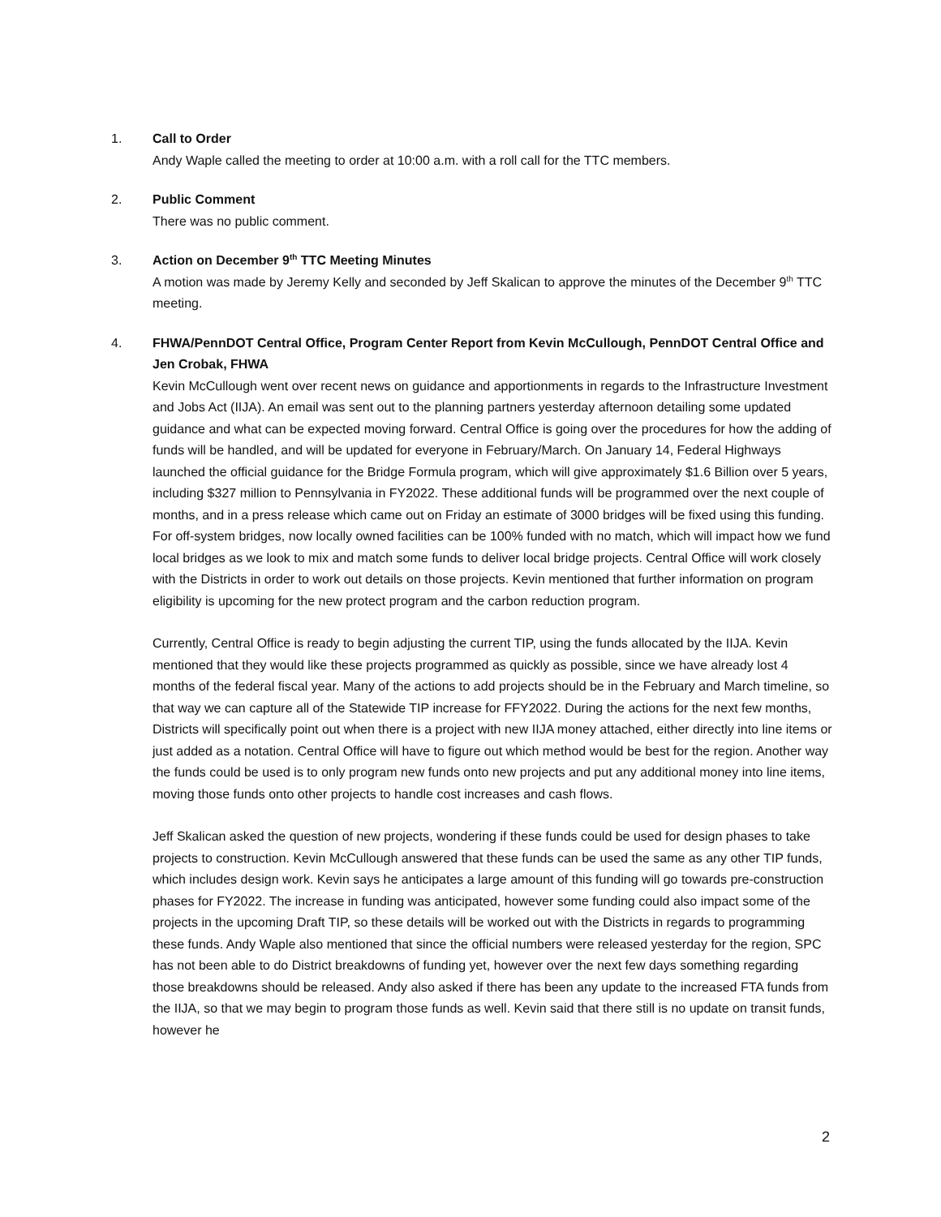1. Call to Order
Andy Waple called the meeting to order at 10:00 a.m. with a roll call for the TTC members.
2. Public Comment
There was no public comment.
3. Action on December 9<sup>th</sup> TTC Meeting Minutes
A motion was made by Jeremy Kelly and seconded by Jeff Skalican to approve the minutes of the December 9<sup>th</sup> TTC meeting.
4. FHWA/PennDOT Central Office, Program Center Report from Kevin McCullough, PennDOT Central Office and Jen Crobak, FHWA
Kevin McCullough went over recent news on guidance and apportionments in regards to the Infrastructure Investment and Jobs Act (IIJA). An email was sent out to the planning partners yesterday afternoon detailing some updated guidance and what can be expected moving forward. Central Office is going over the procedures for how the adding of funds will be handled, and will be updated for everyone in February/March. On January 14, Federal Highways launched the official guidance for the Bridge Formula program, which will give approximately $1.6 Billion over 5 years, including $327 million to Pennsylvania in FY2022. These additional funds will be programmed over the next couple of months, and in a press release which came out on Friday an estimate of 3000 bridges will be fixed using this funding. For off-system bridges, now locally owned facilities can be 100% funded with no match, which will impact how we fund local bridges as we look to mix and match some funds to deliver local bridge projects. Central Office will work closely with the Districts in order to work out details on those projects. Kevin mentioned that further information on program eligibility is upcoming for the new protect program and the carbon reduction program.
Currently, Central Office is ready to begin adjusting the current TIP, using the funds allocated by the IIJA. Kevin mentioned that they would like these projects programmed as quickly as possible, since we have already lost 4 months of the federal fiscal year. Many of the actions to add projects should be in the February and March timeline, so that way we can capture all of the Statewide TIP increase for FFY2022. During the actions for the next few months, Districts will specifically point out when there is a project with new IIJA money attached, either directly into line items or just added as a notation. Central Office will have to figure out which method would be best for the region. Another way the funds could be used is to only program new funds onto new projects and put any additional money into line items, moving those funds onto other projects to handle cost increases and cash flows.
Jeff Skalican asked the question of new projects, wondering if these funds could be used for design phases to take projects to construction. Kevin McCullough answered that these funds can be used the same as any other TIP funds, which includes design work. Kevin says he anticipates a large amount of this funding will go towards pre-construction phases for FY2022. The increase in funding was anticipated, however some funding could also impact some of the projects in the upcoming Draft TIP, so these details will be worked out with the Districts in regards to programming these funds. Andy Waple also mentioned that since the official numbers were released yesterday for the region, SPC has not been able to do District breakdowns of funding yet, however over the next few days something regarding those breakdowns should be released. Andy also asked if there has been any update to the increased FTA funds from the IIJA, so that we may begin to program those funds as well. Kevin said that there still is no update on transit funds, however he
2